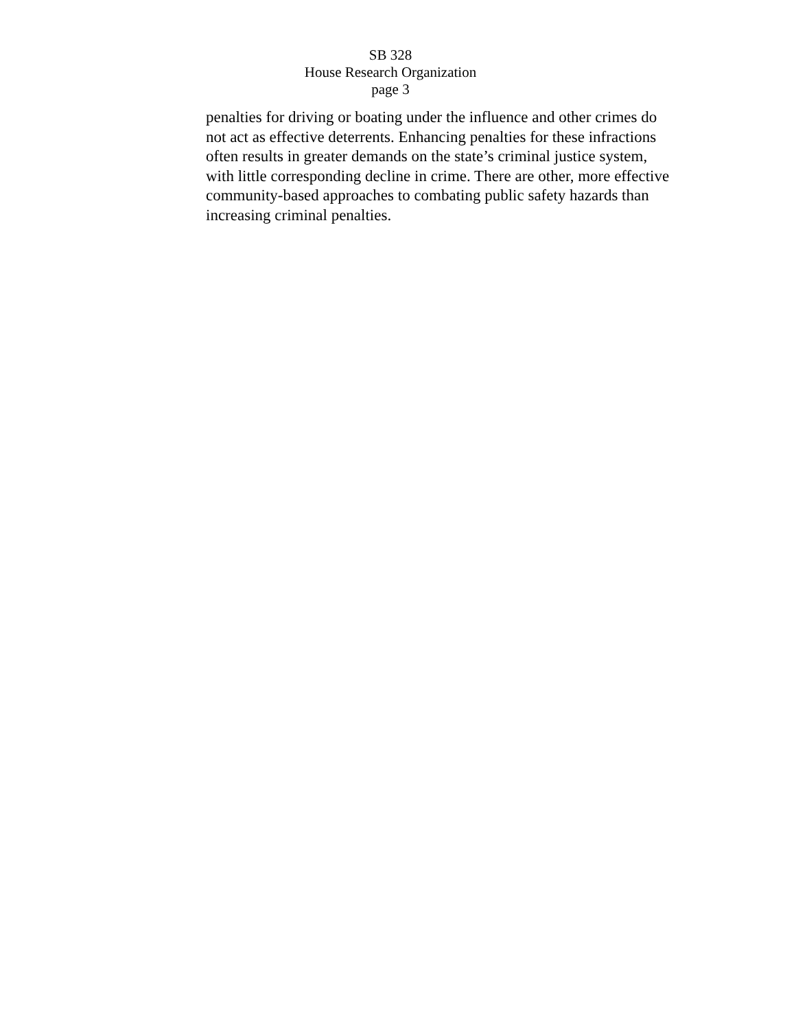SB 328
House Research Organization
page 3
penalties for driving or boating under the influence and other crimes do
not act as effective deterrents. Enhancing penalties for these infractions
often results in greater demands on the state’s criminal justice system,
with little corresponding decline in crime. There are other, more effective
community-based approaches to combating public safety hazards than
increasing criminal penalties.